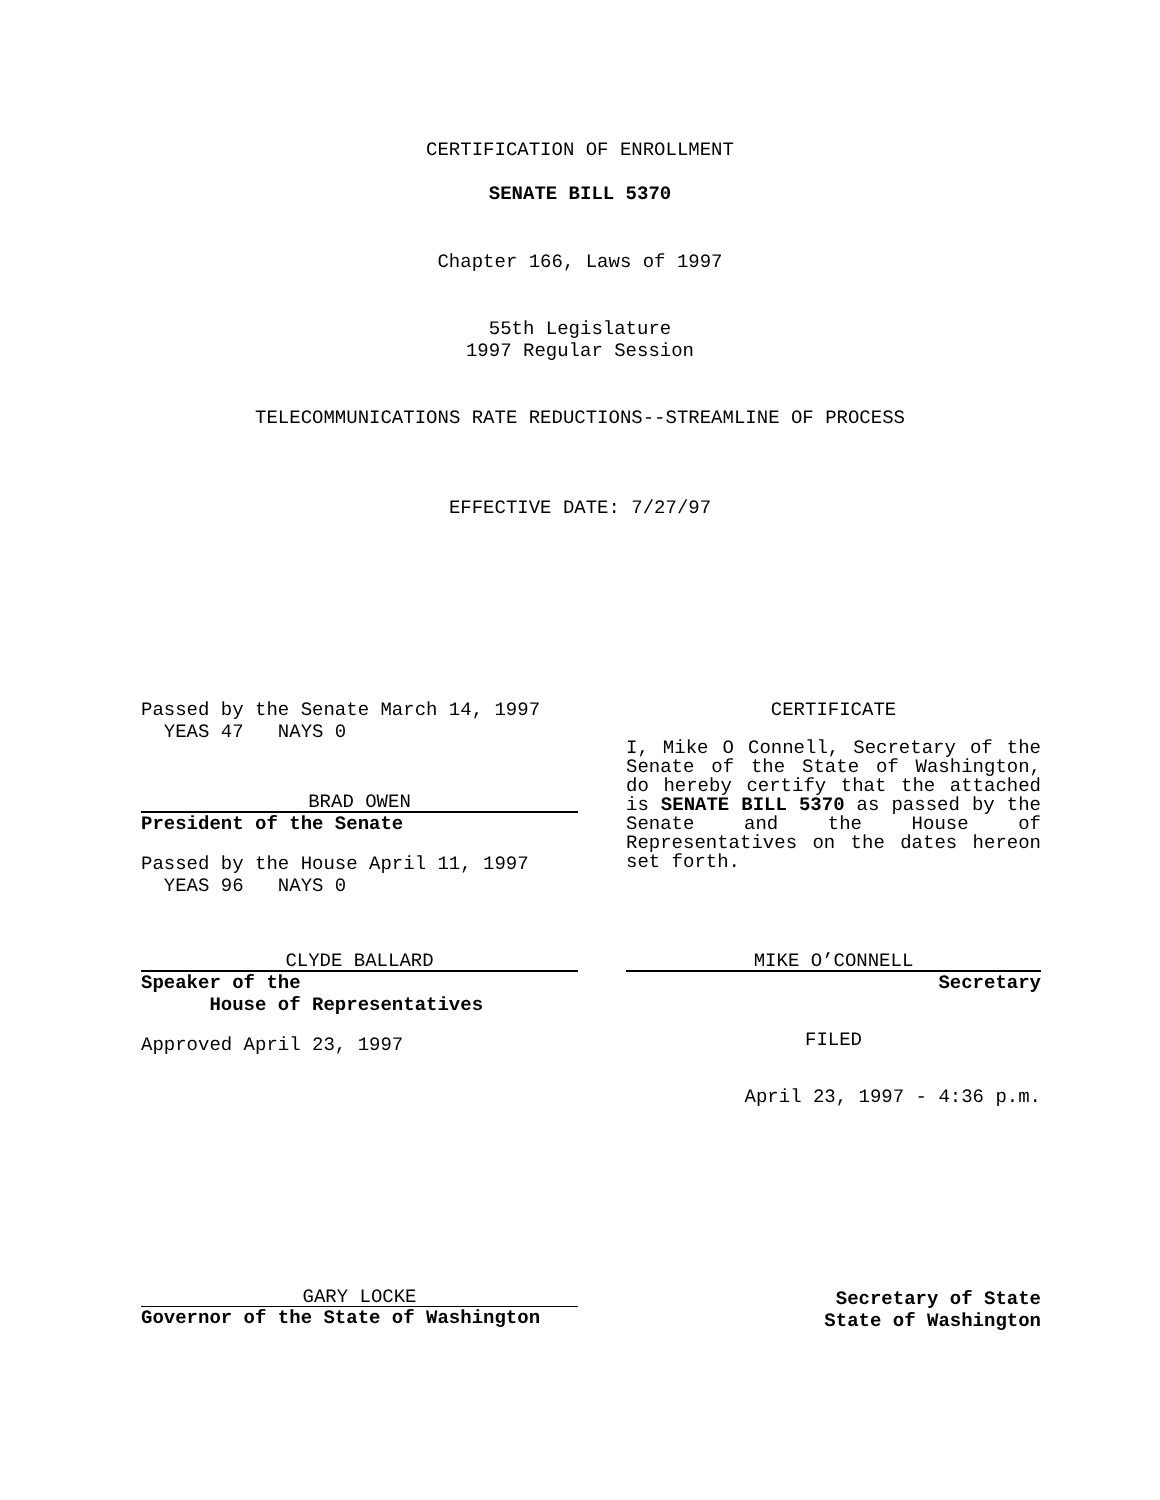CERTIFICATION OF ENROLLMENT
SENATE BILL 5370
Chapter 166, Laws of 1997
55th Legislature
1997 Regular Session
TELECOMMUNICATIONS RATE REDUCTIONS--STREAMLINE OF PROCESS
EFFECTIVE DATE: 7/27/97
Passed by the Senate March 14, 1997
YEAS 47 NAYS 0
BRAD OWEN
President of the Senate
Passed by the House April 11, 1997
YEAS 96 NAYS 0
CLYDE BALLARD
Speaker of the
House of Representatives
Approved April 23, 1997
CERTIFICATE
I, Mike O Connell, Secretary of the Senate of the State of Washington, do hereby certify that the attached is SENATE BILL 5370 as passed by the Senate and the House of Representatives on the dates hereon set forth.
MIKE O’CONNELL
Secretary
FILED
April 23, 1997 - 4:36 p.m.
GARY LOCKE
Governor of the State of Washington
Secretary of State
State of Washington